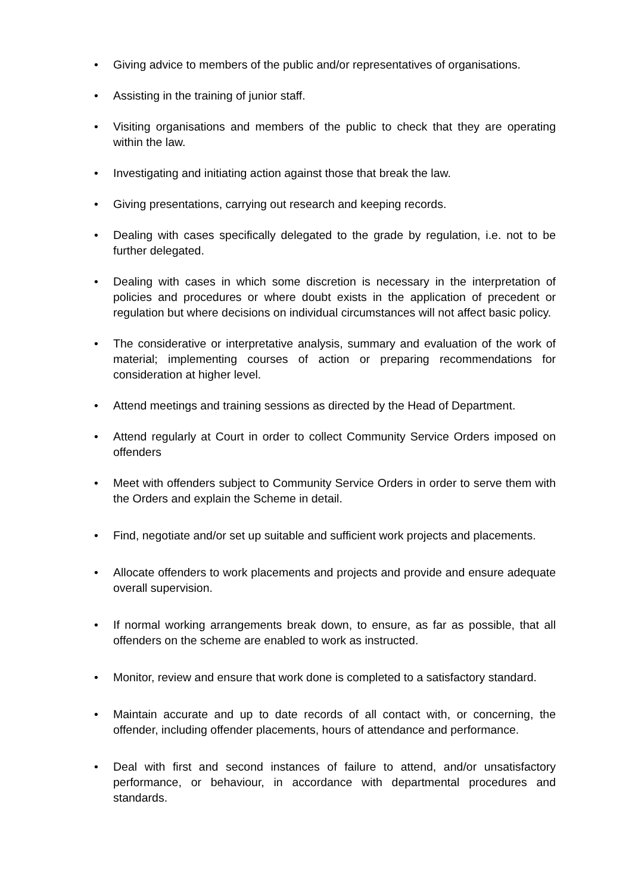• Giving advice to members of the public and/or representatives of organisations.
• Assisting in the training of junior staff.
• Visiting organisations and members of the public to check that they are operating within the law.
• Investigating and initiating action against those that break the law.
• Giving presentations, carrying out research and keeping records.
• Dealing with cases specifically delegated to the grade by regulation, i.e. not to be further delegated.
• Dealing with cases in which some discretion is necessary in the interpretation of policies and procedures or where doubt exists in the application of precedent or regulation but where decisions on individual circumstances will not affect basic policy.
• The considerative or interpretative analysis, summary and evaluation of the work of material; implementing courses of action or preparing recommendations for consideration at higher level.
• Attend meetings and training sessions as directed by the Head of Department.
• Attend regularly at Court in order to collect Community Service Orders imposed on offenders
• Meet with offenders subject to Community Service Orders in order to serve them with the Orders and explain the Scheme in detail.
• Find, negotiate and/or set up suitable and sufficient work projects and placements.
• Allocate offenders to work placements and projects and provide and ensure adequate overall supervision.
• If normal working arrangements break down, to ensure, as far as possible, that all offenders on the scheme are enabled to work as instructed.
• Monitor, review and ensure that work done is completed to a satisfactory standard.
• Maintain accurate and up to date records of all contact with, or concerning, the offender, including offender placements, hours of attendance and performance.
• Deal with first and second instances of failure to attend, and/or unsatisfactory performance, or behaviour, in accordance with departmental procedures and standards.